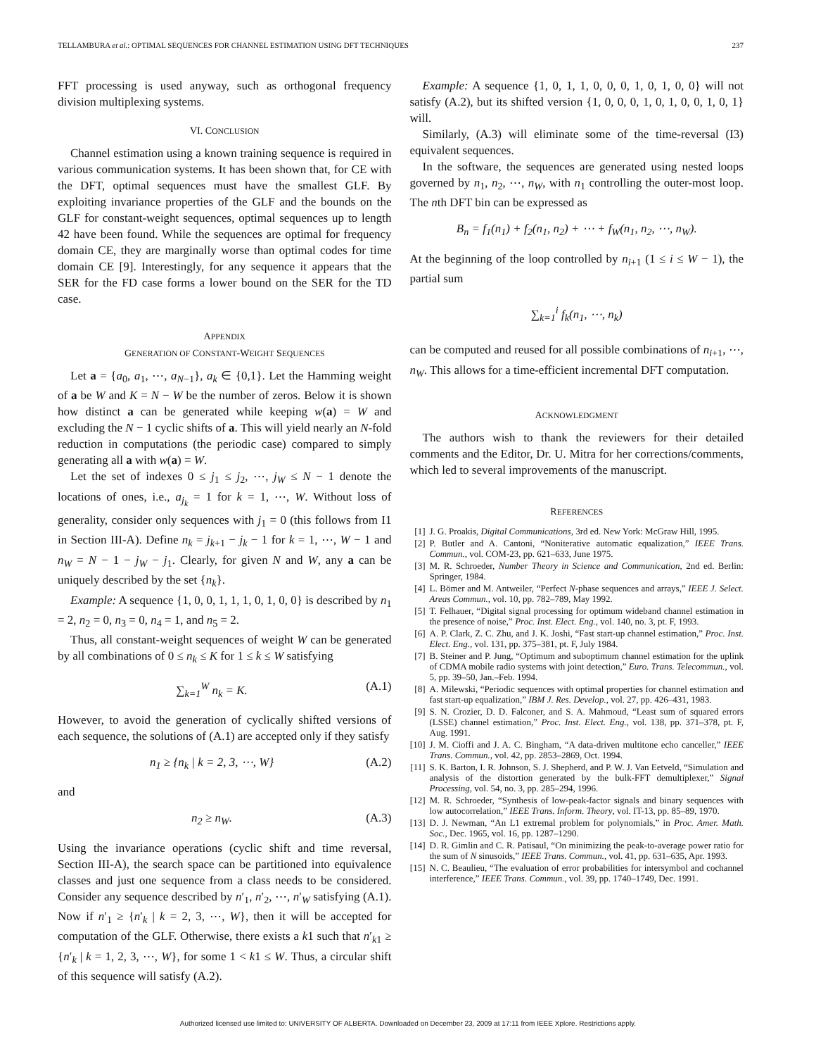TELLAMBURA et al.: OPTIMAL SEQUENCES FOR CHANNEL ESTIMATION USING DFT TECHNIQUES 237
FFT processing is used anyway, such as orthogonal frequency division multiplexing systems.
VI. CONCLUSION
Channel estimation using a known training sequence is required in various communication systems. It has been shown that, for CE with the DFT, optimal sequences must have the smallest GLF. By exploiting invariance properties of the GLF and the bounds on the GLF for constant-weight sequences, optimal sequences up to length 42 have been found. While the sequences are optimal for frequency domain CE, they are marginally worse than optimal codes for time domain CE [9]. Interestingly, for any sequence it appears that the SER for the FD case forms a lower bound on the SER for the TD case.
APPENDIX
GENERATION OF CONSTANT-WEIGHT SEQUENCES
Let a = {a<sub>0</sub>, a<sub>1</sub>, ⋯, a<sub>N−1</sub>}, a<sub>k</sub> ∈ {0,1}. Let the Hamming weight of a be W and K = N − W be the number of zeros. Below it is shown how distinct a can be generated while keeping w(a) = W and excluding the N − 1 cyclic shifts of a. This will yield nearly an N-fold reduction in computations (the periodic case) compared to simply generating all a with w(a) = W.
Let the set of indexes 0 ≤ j<sub>1</sub> ≤ j<sub>2</sub>, ⋯, j<sub>W</sub> ≤ N − 1 denote the locations of ones, i.e., a<sub>j<sub>k</sub></sub> = 1 for k = 1, ⋯, W. Without loss of generality, consider only sequences with j<sub>1</sub> = 0 (this follows from I1 in Section III-A). Define n<sub>k</sub> = j<sub>k+1</sub> − j<sub>k</sub> − 1 for k = 1, ⋯, W − 1 and n<sub>W</sub> = N − 1 − j<sub>W</sub> − j<sub>1</sub>. Clearly, for given N and W, any a can be uniquely described by the set {n<sub>k</sub>}.
Example: A sequence {1, 0, 0, 1, 1, 1, 0, 1, 0, 0} is described by n<sub>1</sub> = 2, n<sub>2</sub> = 0, n<sub>3</sub> = 0, n<sub>4</sub> = 1, and n<sub>5</sub> = 2.
Thus, all constant-weight sequences of weight W can be generated by all combinations of 0 ≤ n<sub>k</sub> ≤ K for 1 ≤ k ≤ W satisfying
∑<sub>k=1</sub><sup>W</sup> n<sub>k</sub> = K. (A.1)
However, to avoid the generation of cyclically shifted versions of each sequence, the solutions of (A.1) are accepted only if they satisfy
n<sub>1</sub> ≥ {n<sub>k</sub> | k = 2, 3, ⋯, W} (A.2)
and
n<sub>2</sub> ≥ n<sub>W</sub>. (A.3)
Using the invariance operations (cyclic shift and time reversal, Section III-A), the search space can be partitioned into equivalence classes and just one sequence from a class needs to be considered. Consider any sequence described by n′<sub>1</sub>, n′<sub>2</sub>, ⋯, n′<sub>W</sub> satisfying (A.1). Now if n′<sub>1</sub> ≥ {n′<sub>k</sub> | k = 2, 3, ⋯, W}, then it will be accepted for computation of the GLF. Otherwise, there exists a k1 such that n′<sub>k1</sub> ≥ {n′<sub>k</sub> | k = 1, 2, 3, ⋯, W}, for some 1 < k1 ≤ W. Thus, a circular shift of this sequence will satisfy (A.2).
Example: A sequence {1, 0, 1, 1, 0, 0, 0, 1, 0, 1, 0, 0} will not satisfy (A.2), but its shifted version {1, 0, 0, 0, 1, 0, 1, 0, 0, 1, 0, 1} will.
Similarly, (A.3) will eliminate some of the time-reversal (I3) equivalent sequences.
In the software, the sequences are generated using nested loops governed by n<sub>1</sub>, n<sub>2</sub>, ⋯, n<sub>W</sub>, with n<sub>1</sub> controlling the outer-most loop. The nth DFT bin can be expressed as
B<sub>n</sub> = f<sub>1</sub>(n<sub>1</sub>) + f<sub>2</sub>(n<sub>1</sub>, n<sub>2</sub>) + ⋯ + f<sub>W</sub>(n<sub>1</sub>, n<sub>2</sub>, ⋯, n<sub>W</sub>).
At the beginning of the loop controlled by n<sub>i+1</sub> (1 ≤ i ≤ W − 1), the partial sum
∑<sub>k=1</sub><sup>i</sup> f<sub>k</sub>(n<sub>1</sub>, ⋯, n<sub>k</sub>)
can be computed and reused for all possible combinations of n<sub>i+1</sub>, ⋯, n<sub>W</sub>. This allows for a time-efficient incremental DFT computation.
ACKNOWLEDGMENT
The authors wish to thank the reviewers for their detailed comments and the Editor, Dr. U. Mitra for her corrections/comments, which led to several improvements of the manuscript.
REFERENCES
[1] J. G. Proakis, Digital Communications, 3rd ed. New York: McGraw Hill, 1995.
[2] P. Butler and A. Cantoni, “Noniterative automatic equalization,” IEEE Trans. Commun., vol. COM-23, pp. 621–633, June 1975.
[3] M. R. Schroeder, Number Theory in Science and Communication, 2nd ed. Berlin: Springer, 1984.
[4] L. Bömer and M. Antweiler, “Perfect N-phase sequences and arrays,” IEEE J. Select. Areas Commun., vol. 10, pp. 782–789, May 1992.
[5] T. Felhauer, “Digital signal processing for optimum wideband channel estimation in the presence of noise,” Proc. Inst. Elect. Eng., vol. 140, no. 3, pt. F, 1993.
[6] A. P. Clark, Z. C. Zhu, and J. K. Joshi, “Fast start-up channel estimation,” Proc. Inst. Elect. Eng., vol. 131, pp. 375–381, pt. F, July 1984.
[7] B. Steiner and P. Jung, “Optimum and suboptimum channel estimation for the uplink of CDMA mobile radio systems with joint detection,” Euro. Trans. Telecommun., vol. 5, pp. 39–50, Jan.–Feb. 1994.
[8] A. Milewski, “Periodic sequences with optimal properties for channel estimation and fast start-up equalization,” IBM J. Res. Develop., vol. 27, pp. 426–431, 1983.
[9] S. N. Crozier, D. D. Falconer, and S. A. Mahmoud, “Least sum of squared errors (LSSE) channel estimation,” Proc. Inst. Elect. Eng., vol. 138, pp. 371–378, pt. F, Aug. 1991.
[10] J. M. Cioffi and J. A. C. Bingham, “A data-driven multitone echo canceller,” IEEE Trans. Commun., vol. 42, pp. 2853–2869, Oct. 1994.
[11] S. K. Barton, I. R. Johnson, S. J. Shepherd, and P. W. J. Van Eetveld, “Simulation and analysis of the distortion generated by the bulk-FFT demultiplexer,” Signal Processing, vol. 54, no. 3, pp. 285–294, 1996.
[12] M. R. Schroeder, “Synthesis of low-peak-factor signals and binary sequences with low autocorrelation,” IEEE Trans. Inform. Theory, vol. IT-13, pp. 85–89, 1970.
[13] D. J. Newman, “An L1 extremal problem for polynomials,” in Proc. Amer. Math. Soc., Dec. 1965, vol. 16, pp. 1287–1290.
[14] D. R. Gimlin and C. R. Patisaul, “On minimizing the peak-to-average power ratio for the sum of N sinusoids,” IEEE Trans. Commun., vol. 41, pp. 631–635, Apr. 1993.
[15] N. C. Beaulieu, “The evaluation of error probabilities for intersymbol and cochannel interference,” IEEE Trans. Commun., vol. 39, pp. 1740–1749, Dec. 1991.
Authorized licensed use limited to: UNIVERSITY OF ALBERTA. Downloaded on December 23, 2009 at 17:11 from IEEE Xplore. Restrictions apply.